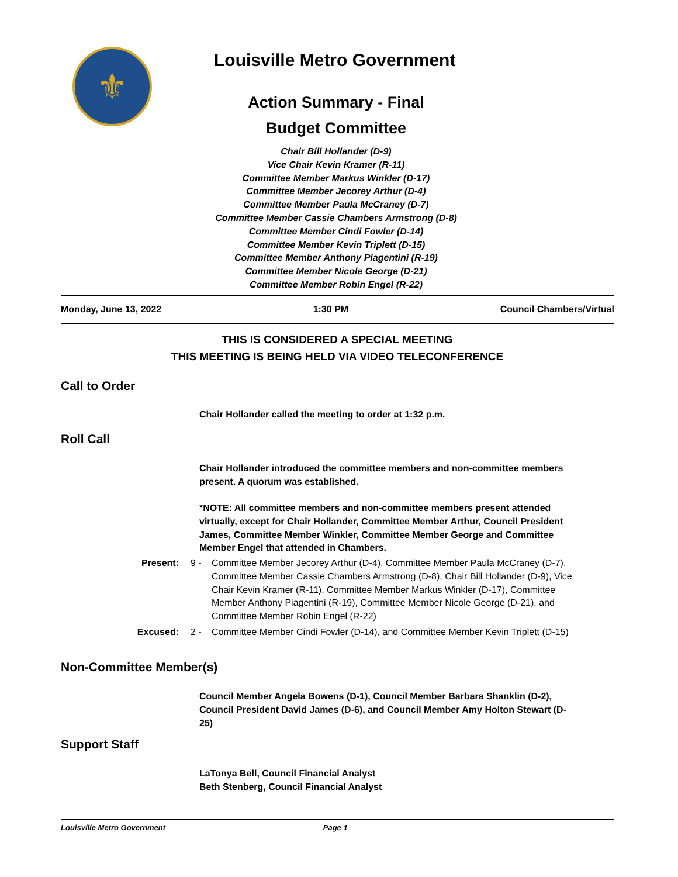⚜
Louisville Metro Government
Action Summary - Final
Budget Committee
Chair Bill Hollander (D-9)
Vice Chair Kevin Kramer (R-11)
Committee Member Markus Winkler (D-17)
Committee Member Jecorey Arthur (D-4)
Committee Member Paula McCraney (D-7)
Committee Member Cassie Chambers Armstrong (D-8)
Committee Member Cindi Fowler (D-14)
Committee Member Kevin Triplett (D-15)
Committee Member Anthony Piagentini (R-19)
Committee Member Nicole George (D-21)
Committee Member Robin Engel (R-22)
Monday, June 13, 2022 1:30 PM Council Chambers/Virtual
THIS IS CONSIDERED A SPECIAL MEETING
THIS MEETING IS BEING HELD VIA VIDEO TELECONFERENCE
Call to Order
Chair Hollander called the meeting to order at 1:32 p.m.
Roll Call
Chair Hollander introduced the committee members and non-committee members present. A quorum was established.
*NOTE: All committee members and non-committee members present attended virtually, except for Chair Hollander, Committee Member Arthur, Council President James, Committee Member Winkler, Committee Member George and Committee Member Engel that attended in Chambers.
Present: 9 - Committee Member Jecorey Arthur (D-4), Committee Member Paula McCraney (D-7), Committee Member Cassie Chambers Armstrong (D-8), Chair Bill Hollander (D-9), Vice Chair Kevin Kramer (R-11), Committee Member Markus Winkler (D-17), Committee Member Anthony Piagentini (R-19), Committee Member Nicole George (D-21), and Committee Member Robin Engel (R-22)
Excused: 2 - Committee Member Cindi Fowler (D-14), and Committee Member Kevin Triplett (D-15)
Non-Committee Member(s)
Council Member Angela Bowens (D-1), Council Member Barbara Shanklin (D-2), Council President David James (D-6), and Council Member Amy Holton Stewart (D-25)
Support Staff
LaTonya Bell, Council Financial Analyst
Beth Stenberg, Council Financial Analyst
Louisville Metro Government Page 1